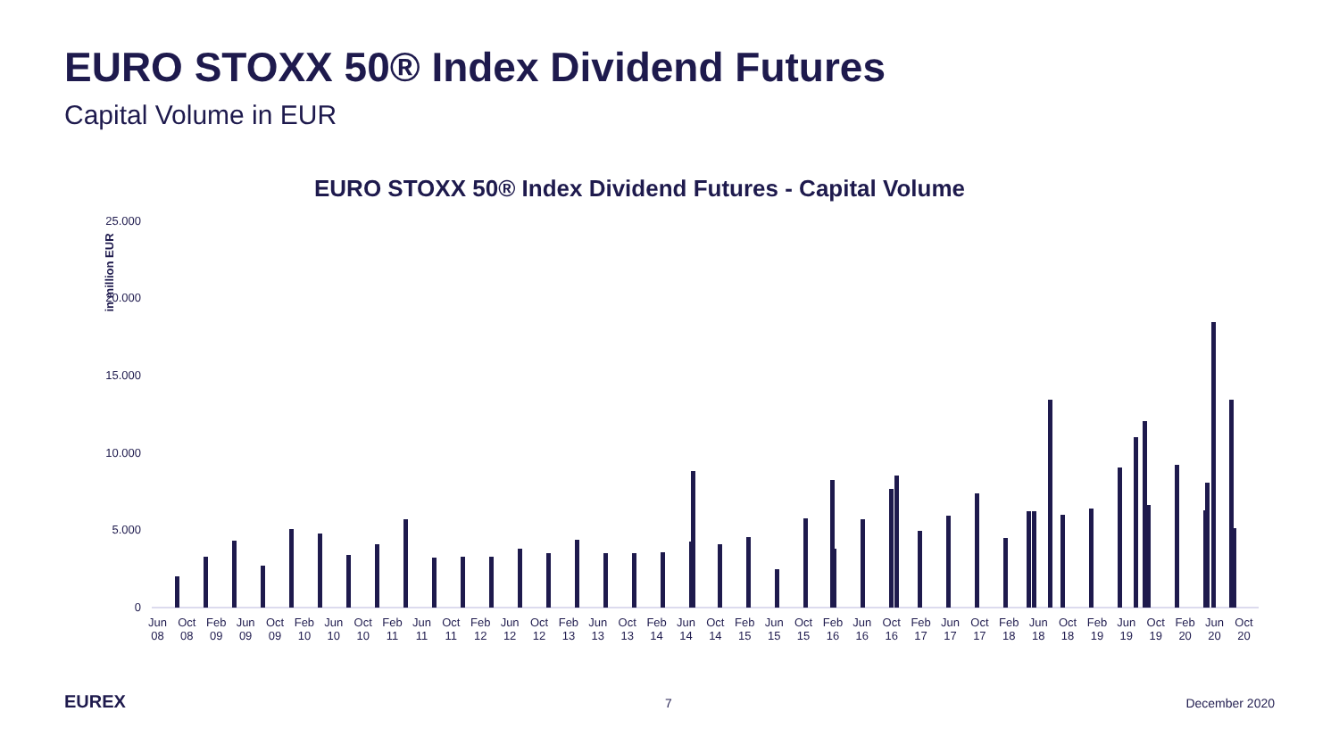EURO STOXX 50® Index Dividend Futures
Capital Volume in EUR
EURO STOXX 50® Index Dividend Futures - Capital Volume
in million EUR
25.000
20.000
15.000
10.000
5.000
0
Jun
08 Oct
08 Feb
09 Jun
09 Oct
09 Feb
10 Jun
10 Oct
10 Feb
11 Jun
11 Oct
11 Feb
12 Jun
12 Oct
12 Feb
13 Jun
13 Oct
13 Feb
14 Jun
14 Oct
14 Feb
15 Jun
15 Oct
15 Feb
16 Jun
16 Oct
16 Feb
17 Jun
17 Oct
17 Feb
18 Jun
18 Oct
18 Feb
19 Jun
19 Oct
19 Feb
20 Jun
20 Oct
20
EUREX 7 December 2020